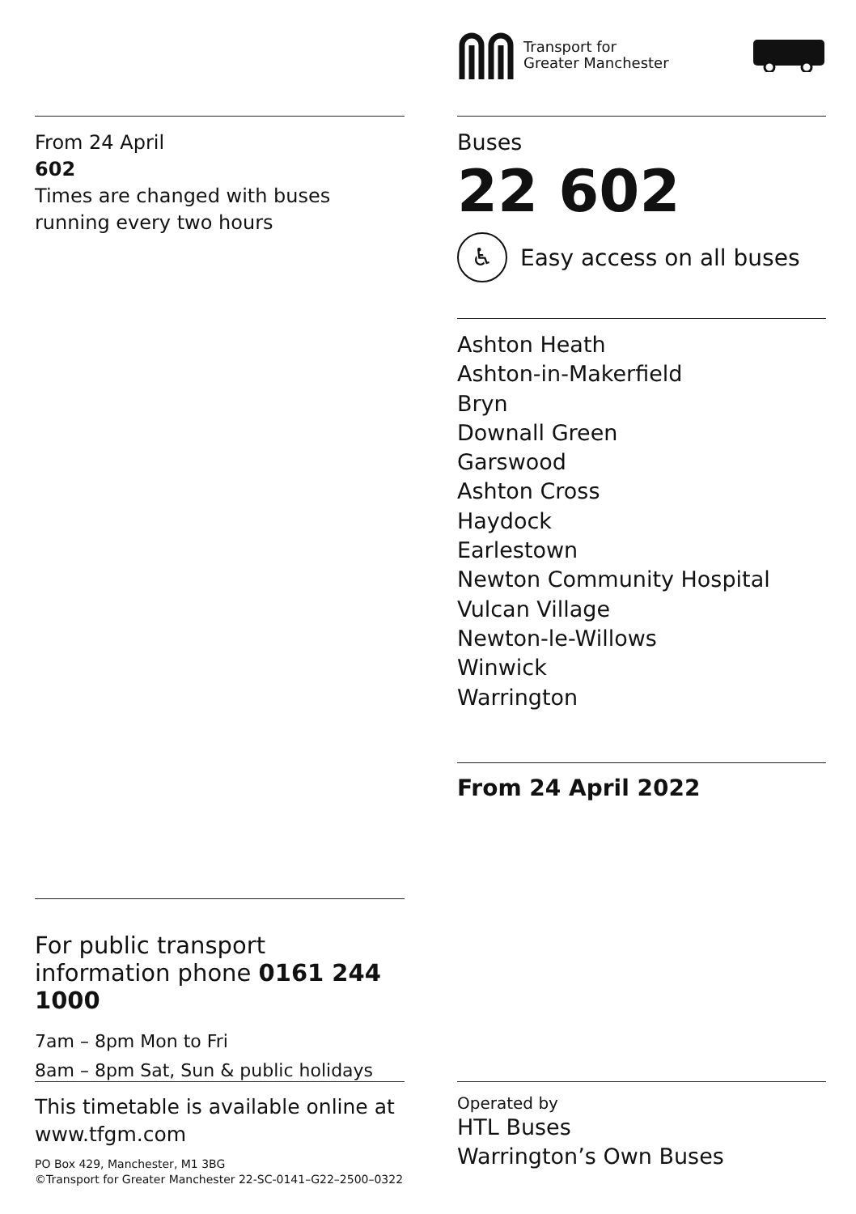Transport for
Greater Manchester
From 24 April
602
Times are changed with buses running every two hours
Buses
22 602
♿ Easy access on all buses
Ashton Heath
Ashton-in-Makerfield
Bryn
Downall Green
Garswood
Ashton Cross
Haydock
Earlestown
Newton Community Hospital
Vulcan Village
Newton-le-Willows
Winwick
Warrington
From 24 April 2022
For public transport information phone 0161 244 1000
7am – 8pm Mon to Fri
8am – 8pm Sat, Sun & public holidays
This timetable is available online at www.tfgm.com
PO Box 429, Manchester, M1 3BG
©Transport for Greater Manchester 22-SC-0141–G22–2500–0322
Operated by
HTL Buses
Warrington’s Own Buses